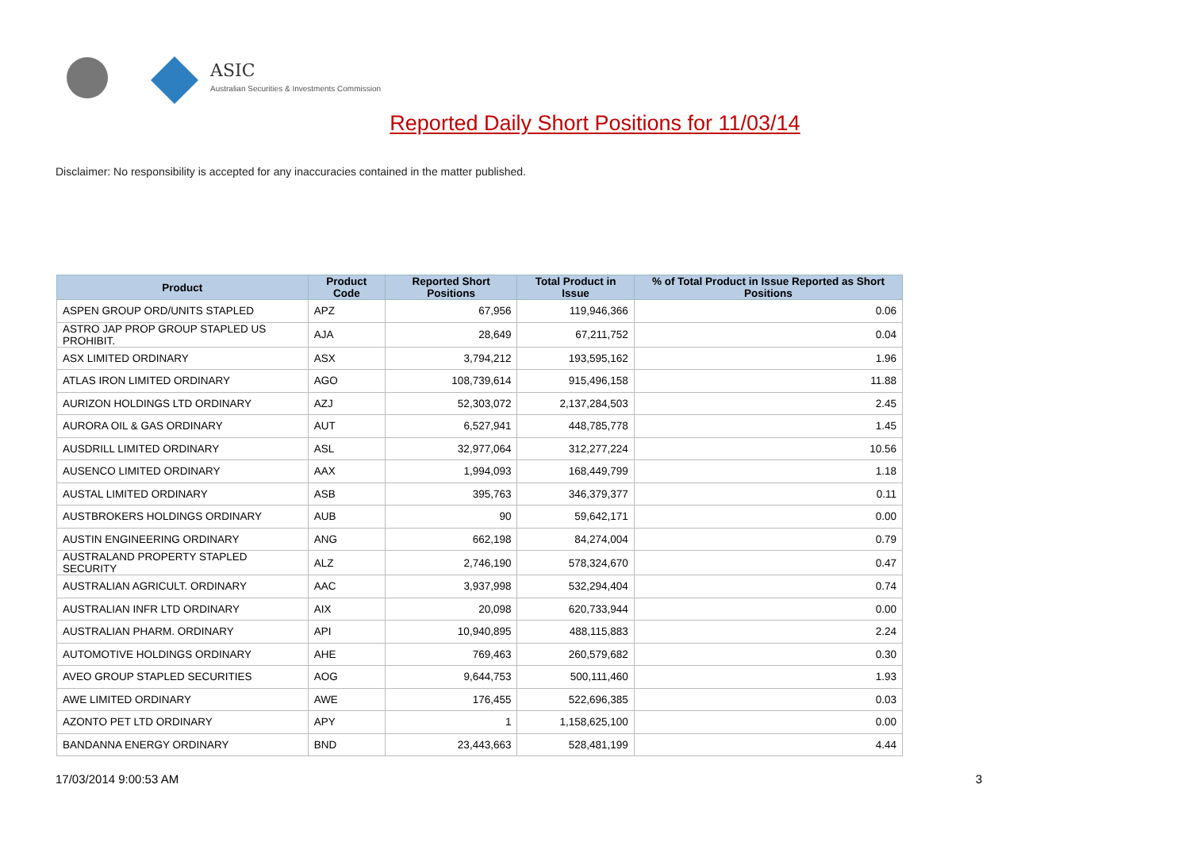ASIC
Australian Securities & Investments Commission
Reported Daily Short Positions for 11/03/14
Disclaimer: No responsibility is accepted for any inaccuracies contained in the matter published.
| Product | Product Code | Reported Short Positions | Total Product in Issue | % of Total Product in Issue Reported as Short Positions |
| --- | --- | --- | --- | --- |
| ASPEN GROUP ORD/UNITS STAPLED | APZ | 67,956 | 119,946,366 | 0.06 |
| ASTRO JAP PROP GROUP STAPLED US PROHIBIT. | AJA | 28,649 | 67,211,752 | 0.04 |
| ASX LIMITED ORDINARY | ASX | 3,794,212 | 193,595,162 | 1.96 |
| ATLAS IRON LIMITED ORDINARY | AGO | 108,739,614 | 915,496,158 | 11.88 |
| AURIZON HOLDINGS LTD ORDINARY | AZJ | 52,303,072 | 2,137,284,503 | 2.45 |
| AURORA OIL & GAS ORDINARY | AUT | 6,527,941 | 448,785,778 | 1.45 |
| AUSDRILL LIMITED ORDINARY | ASL | 32,977,064 | 312,277,224 | 10.56 |
| AUSENCO LIMITED ORDINARY | AAX | 1,994,093 | 168,449,799 | 1.18 |
| AUSTAL LIMITED ORDINARY | ASB | 395,763 | 346,379,377 | 0.11 |
| AUSTBROKERS HOLDINGS ORDINARY | AUB | 90 | 59,642,171 | 0.00 |
| AUSTIN ENGINEERING ORDINARY | ANG | 662,198 | 84,274,004 | 0.79 |
| AUSTRALAND PROPERTY STAPLED SECURITY | ALZ | 2,746,190 | 578,324,670 | 0.47 |
| AUSTRALIAN AGRICULT. ORDINARY | AAC | 3,937,998 | 532,294,404 | 0.74 |
| AUSTRALIAN INFR LTD ORDINARY | AIX | 20,098 | 620,733,944 | 0.00 |
| AUSTRALIAN PHARM. ORDINARY | API | 10,940,895 | 488,115,883 | 2.24 |
| AUTOMOTIVE HOLDINGS ORDINARY | AHE | 769,463 | 260,579,682 | 0.30 |
| AVEO GROUP STAPLED SECURITIES | AOG | 9,644,753 | 500,111,460 | 1.93 |
| AWE LIMITED ORDINARY | AWE | 176,455 | 522,696,385 | 0.03 |
| AZONTO PET LTD ORDINARY | APY | 1 | 1,158,625,100 | 0.00 |
| BANDANNA ENERGY ORDINARY | BND | 23,443,663 | 528,481,199 | 4.44 |
17/03/2014 9:00:53 AM 3